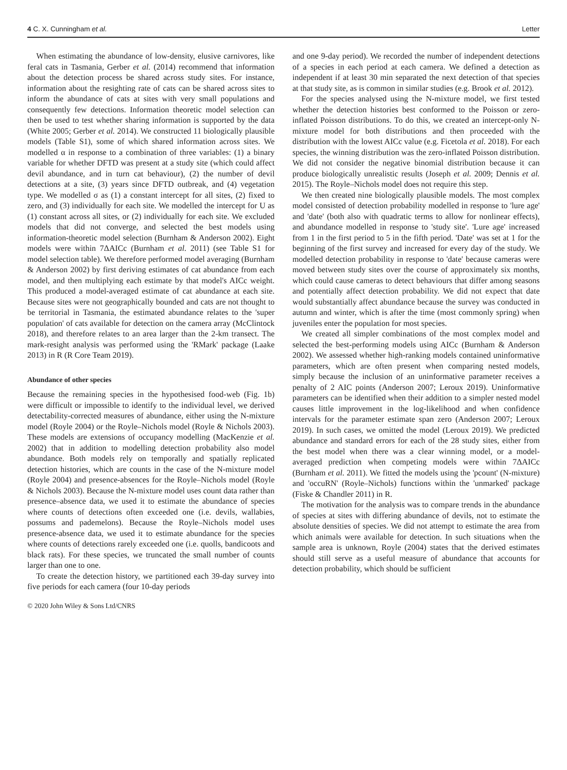4 C. X. Cunningham et al. Letter
When estimating the abundance of low-density, elusive carnivores, like feral cats in Tasmania, Gerber et al. (2014) recommend that information about the detection process be shared across study sites. For instance, information about the resighting rate of cats can be shared across sites to inform the abundance of cats at sites with very small populations and consequently few detections. Information theoretic model selection can then be used to test whether sharing information is supported by the data (White 2005; Gerber et al. 2014). We constructed 11 biologically plausible models (Table S1), some of which shared information across sites. We modelled α in response to a combination of three variables: (1) a binary variable for whether DFTD was present at a study site (which could affect devil abundance, and in turn cat behaviour), (2) the number of devil detections at a site, (3) years since DFTD outbreak, and (4) vegetation type. We modelled σ as (1) a constant intercept for all sites, (2) fixed to zero, and (3) individually for each site. We modelled the intercept for U as (1) constant across all sites, or (2) individually for each site. We excluded models that did not converge, and selected the best models using information-theoretic model selection (Burnham & Anderson 2002). Eight models were within 7ΔAICc (Burnham et al. 2011) (see Table S1 for model selection table). We therefore performed model averaging (Burnham & Anderson 2002) by first deriving estimates of cat abundance from each model, and then multiplying each estimate by that model's AICc weight. This produced a model-averaged estimate of cat abundance at each site. Because sites were not geographically bounded and cats are not thought to be territorial in Tasmania, the estimated abundance relates to the 'super population' of cats available for detection on the camera array (McClintock 2018), and therefore relates to an area larger than the 2-km transect. The mark-resight analysis was performed using the 'RMark' package (Laake 2013) in R (R Core Team 2019).
Abundance of other species
Because the remaining species in the hypothesised food-web (Fig. 1b) were difficult or impossible to identify to the individual level, we derived detectability-corrected measures of abundance, either using the N-mixture model (Royle 2004) or the Royle–Nichols model (Royle & Nichols 2003). These models are extensions of occupancy modelling (MacKenzie et al. 2002) that in addition to modelling detection probability also model abundance. Both models rely on temporally and spatially replicated detection histories, which are counts in the case of the N-mixture model (Royle 2004) and presence-absences for the Royle–Nichols model (Royle & Nichols 2003). Because the N-mixture model uses count data rather than presence–absence data, we used it to estimate the abundance of species where counts of detections often exceeded one (i.e. devils, wallabies, possums and pademelons). Because the Royle–Nichols model uses presence-absence data, we used it to estimate abundance for the species where counts of detections rarely exceeded one (i.e. quolls, bandicoots and black rats). For these species, we truncated the small number of counts larger than one to one.
To create the detection history, we partitioned each 39-day survey into five periods for each camera (four 10-day periods
and one 9-day period). We recorded the number of independent detections of a species in each period at each camera. We defined a detection as independent if at least 30 min separated the next detection of that species at that study site, as is common in similar studies (e.g. Brook et al. 2012).
For the species analysed using the N-mixture model, we first tested whether the detection histories best conformed to the Poisson or zero-inflated Poisson distributions. To do this, we created an intercept-only N-mixture model for both distributions and then proceeded with the distribution with the lowest AICc value (e.g. Ficetola et al. 2018). For each species, the winning distribution was the zero-inflated Poisson distribution. We did not consider the negative binomial distribution because it can produce biologically unrealistic results (Joseph et al. 2009; Dennis et al. 2015). The Royle–Nichols model does not require this step.
We then created nine biologically plausible models. The most complex model consisted of detection probability modelled in response to 'lure age' and 'date' (both also with quadratic terms to allow for nonlinear effects), and abundance modelled in response to 'study site'. 'Lure age' increased from 1 in the first period to 5 in the fifth period. 'Date' was set at 1 for the beginning of the first survey and increased for every day of the study. We modelled detection probability in response to 'date' because cameras were moved between study sites over the course of approximately six months, which could cause cameras to detect behaviours that differ among seasons and potentially affect detection probability. We did not expect that date would substantially affect abundance because the survey was conducted in autumn and winter, which is after the time (most commonly spring) when juveniles enter the population for most species.
We created all simpler combinations of the most complex model and selected the best-performing models using AICc (Burnham & Anderson 2002). We assessed whether high-ranking models contained uninformative parameters, which are often present when comparing nested models, simply because the inclusion of an uninformative parameter receives a penalty of 2 AIC points (Anderson 2007; Leroux 2019). Uninformative parameters can be identified when their addition to a simpler nested model causes little improvement in the log-likelihood and when confidence intervals for the parameter estimate span zero (Anderson 2007; Leroux 2019). In such cases, we omitted the model (Leroux 2019). We predicted abundance and standard errors for each of the 28 study sites, either from the best model when there was a clear winning model, or a model-averaged prediction when competing models were within 7ΔAICc (Burnham et al. 2011). We fitted the models using the 'pcount' (N-mixture) and 'occuRN' (Royle–Nichols) functions within the 'unmarked' package (Fiske & Chandler 2011) in R.
The motivation for the analysis was to compare trends in the abundance of species at sites with differing abundance of devils, not to estimate the absolute densities of species. We did not attempt to estimate the area from which animals were available for detection. In such situations when the sample area is unknown, Royle (2004) states that the derived estimates should still serve as a useful measure of abundance that accounts for detection probability, which should be sufficient
© 2020 John Wiley & Sons Ltd/CNRS